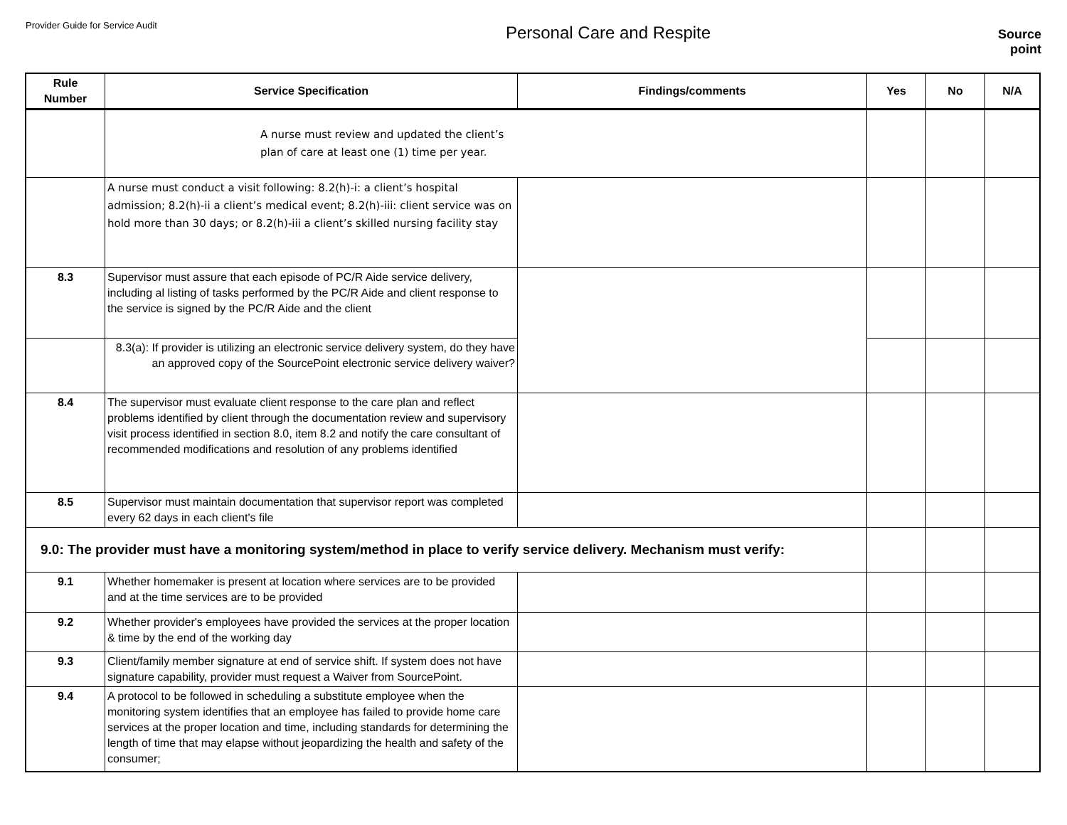Provider Guide for Service Audit
Personal Care and Respite
Source
point
| Rule Number | Service Specification | Findings/comments | Yes | No | N/A |
| --- | --- | --- | --- | --- | --- |
| | A nurse must review and updated the client’s plan of care at least one (1) time per year. | | | | |
| | A nurse must conduct a visit following: 8.2(h)-i: a client’s hospital admission; 8.2(h)-ii a client’s medical event; 8.2(h)-iii: client service was on hold more than 30 days; or 8.2(h)-iii a client’s skilled nursing facility stay | | | | |
| 8.3 | Supervisor must assure that each episode of PC/R Aide service delivery, including al listing of tasks performed by the PC/R Aide and client response to the service is signed by the PC/R Aide and the client | | | | |
| | 8.3(a): If provider is utilizing an electronic service delivery system, do they have an approved copy of the SourcePoint electronic service delivery waiver? | | | | |
| 8.4 | The supervisor must evaluate client response to the care plan and reflect problems identified by client through the documentation review and supervisory visit process identified in section 8.0, item 8.2 and notify the care consultant of recommended modifications and resolution of any problems identified | | | | |
| 8.5 | Supervisor must maintain documentation that supervisor report was completed every 62 days in each client's file | | | | |
| 9.0: The provider must have a monitoring system/method in place to verify service delivery. Mechanism must verify: | | | | | |
| 9.1 | Whether homemaker is present at location where services are to be provided and at the time services are to be provided | | | | |
| 9.2 | Whether provider's employees have provided the services at the proper location & time by the end of the working day | | | | |
| 9.3 | Client/family member signature at end of service shift. If system does not have signature capability, provider must request a Waiver from SourcePoint. | | | | |
| 9.4 | A protocol to be followed in scheduling a substitute employee when the monitoring system identifies that an employee has failed to provide home care services at the proper location and time, including standards for determining the length of time that may elapse without jeopardizing the health and safety of the consumer; | | | | |